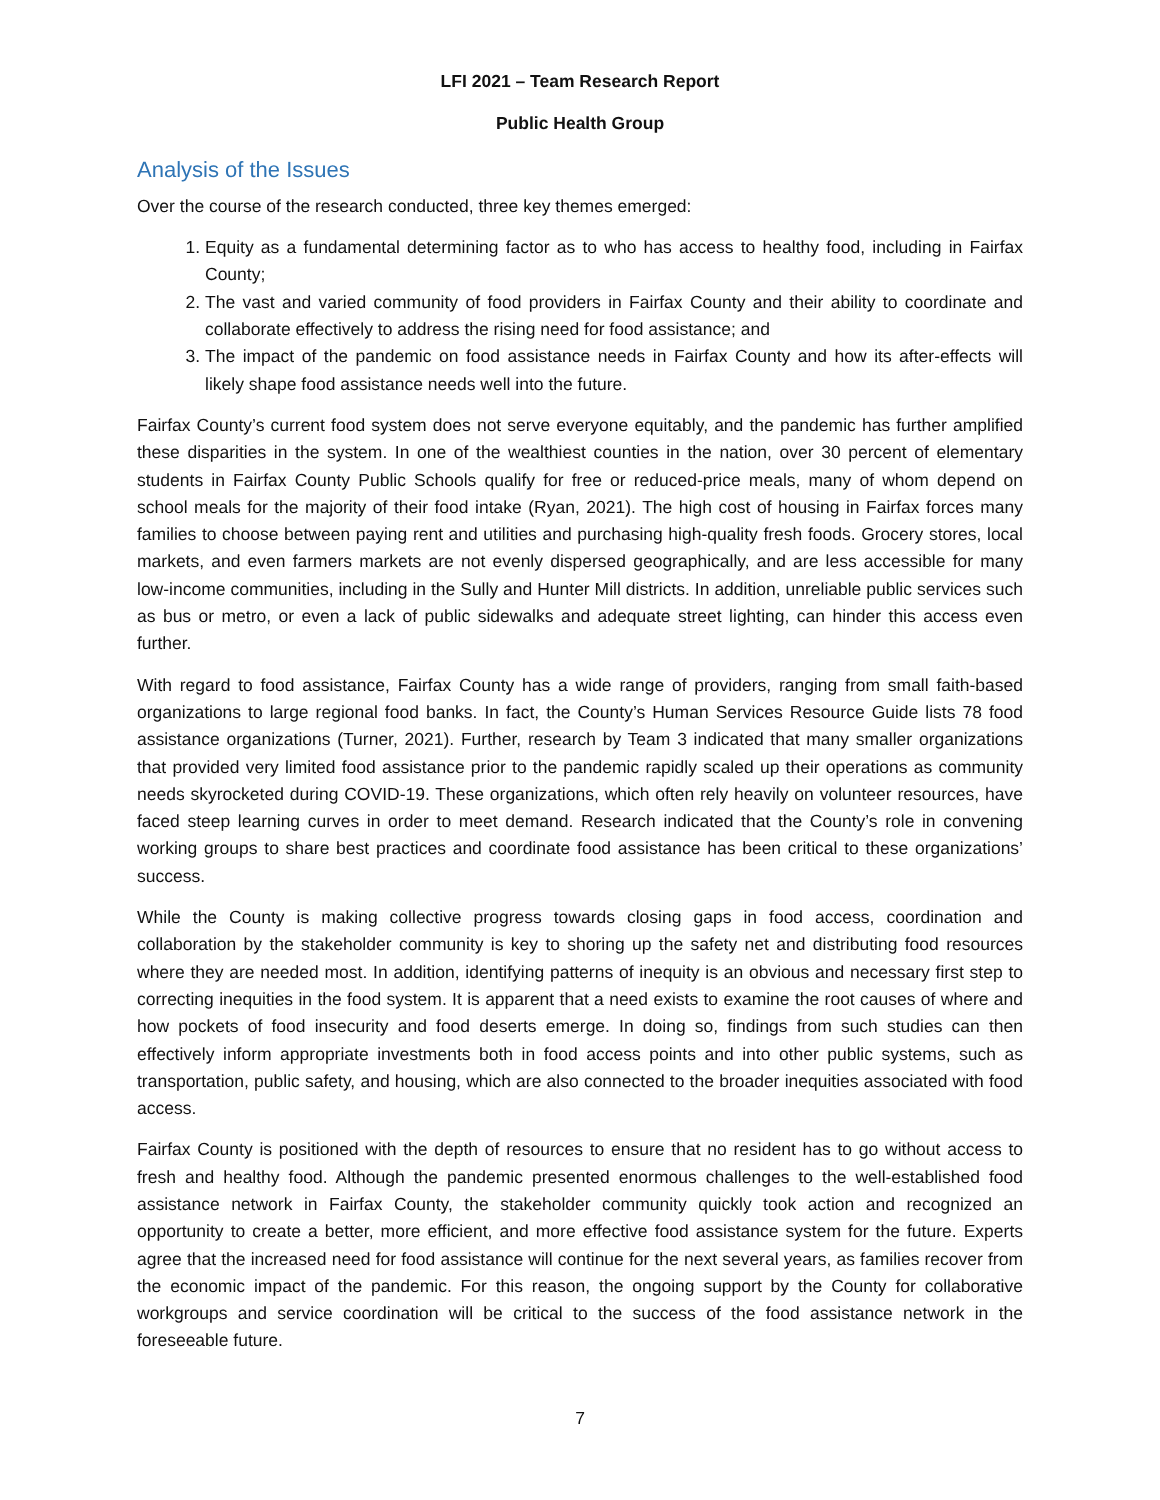LFI 2021 – Team Research Report
Public Health Group
Analysis of the Issues
Over the course of the research conducted, three key themes emerged:
1. Equity as a fundamental determining factor as to who has access to healthy food, including in Fairfax County;
2. The vast and varied community of food providers in Fairfax County and their ability to coordinate and collaborate effectively to address the rising need for food assistance; and
3. The impact of the pandemic on food assistance needs in Fairfax County and how its after-effects will likely shape food assistance needs well into the future.
Fairfax County’s current food system does not serve everyone equitably, and the pandemic has further amplified these disparities in the system. In one of the wealthiest counties in the nation, over 30 percent of elementary students in Fairfax County Public Schools qualify for free or reduced-price meals, many of whom depend on school meals for the majority of their food intake (Ryan, 2021). The high cost of housing in Fairfax forces many families to choose between paying rent and utilities and purchasing high-quality fresh foods. Grocery stores, local markets, and even farmers markets are not evenly dispersed geographically, and are less accessible for many low-income communities, including in the Sully and Hunter Mill districts. In addition, unreliable public services such as bus or metro, or even a lack of public sidewalks and adequate street lighting, can hinder this access even further.
With regard to food assistance, Fairfax County has a wide range of providers, ranging from small faith-based organizations to large regional food banks. In fact, the County’s Human Services Resource Guide lists 78 food assistance organizations (Turner, 2021). Further, research by Team 3 indicated that many smaller organizations that provided very limited food assistance prior to the pandemic rapidly scaled up their operations as community needs skyrocketed during COVID-19. These organizations, which often rely heavily on volunteer resources, have faced steep learning curves in order to meet demand. Research indicated that the County’s role in convening working groups to share best practices and coordinate food assistance has been critical to these organizations’ success.
While the County is making collective progress towards closing gaps in food access, coordination and collaboration by the stakeholder community is key to shoring up the safety net and distributing food resources where they are needed most. In addition, identifying patterns of inequity is an obvious and necessary first step to correcting inequities in the food system. It is apparent that a need exists to examine the root causes of where and how pockets of food insecurity and food deserts emerge. In doing so, findings from such studies can then effectively inform appropriate investments both in food access points and into other public systems, such as transportation, public safety, and housing, which are also connected to the broader inequities associated with food access.
Fairfax County is positioned with the depth of resources to ensure that no resident has to go without access to fresh and healthy food. Although the pandemic presented enormous challenges to the well-established food assistance network in Fairfax County, the stakeholder community quickly took action and recognized an opportunity to create a better, more efficient, and more effective food assistance system for the future. Experts agree that the increased need for food assistance will continue for the next several years, as families recover from the economic impact of the pandemic. For this reason, the ongoing support by the County for collaborative workgroups and service coordination will be critical to the success of the food assistance network in the foreseeable future.
7